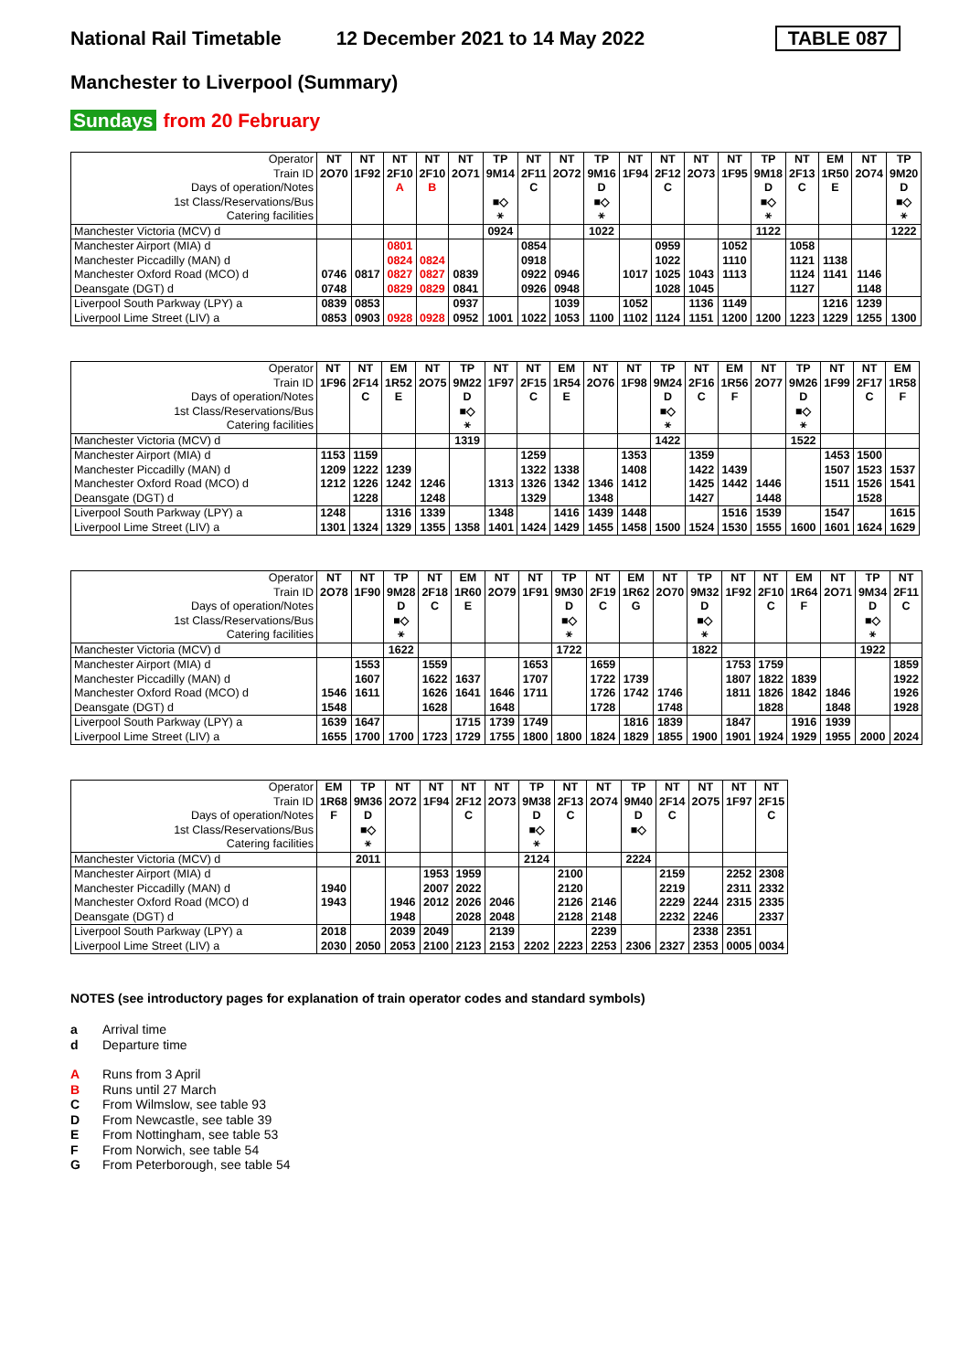National Rail Timetable 12 December 2021 to 14 May 2022 TABLE 087
Manchester to Liverpool (Summary)
Sundays from 20 February
| Operator | NT | NT | NT | NT | NT | TP | NT | NT | TP | NT | NT | NT | NT | TP | NT | EM | NT | TP |
| Train ID | 2O70 | 1F92 | 2F10 | 2F10 | 2O71 | 9M14 | 2F11 | 2O72 | 9M16 | 1F94 | 2F12 | 2O73 | 1F95 | 9M18 | 2F13 | 1R50 | 2O74 | 9M20 |
| Days of operation/Notes | | | A | B | | | C | | D | | C | | | D | C | E | | D |
| 1st Class/Reservations/Bus | | | | | | ■◇ | | | ■◇ | | | | | ■◇ | | | | ■◇ |
| Catering facilities | | | | | | ⚹ | | | ⚹ | | | | | ⚹ | | | | ⚹ |
| Manchester Victoria (MCV) d | | | | | | 0924 | | | 1022 | | | | | 1122 | | | | 1222 |
| Manchester Airport (MIA) d | | | 0801 | | | | 0854 | | | | 0959 | | 1052 | | 1058 | | | |
| Manchester Piccadilly (MAN) d | | | 0824 | 0824 | | | 0918 | | | | 1022 | | 1110 | | 1121 | 1138 | | |
| Manchester Oxford Road (MCO) d | 0746 | 0817 | 0827 | 0827 | 0839 | | 0922 | 0946 | | 1017 | 1025 | 1043 | 1113 | | 1124 | 1141 | 1146 | |
| Deansgate (DGT) d | 0748 | | 0829 | 0829 | 0841 | | 0926 | 0948 | | | 1028 | 1045 | | | 1127 | | 1148 | |
| Liverpool South Parkway (LPY) a | 0839 | 0853 | | | 0937 | | | 1039 | | 1052 | | 1136 | 1149 | | | 1216 | 1239 | |
| Liverpool Lime Street (LIV) a | 0853 | 0903 | 0928 | 0928 | 0952 | 1001 | 1022 | 1053 | 1100 | 1102 | 1124 | 1151 | 1200 | 1200 | 1223 | 1229 | 1255 | 1300 |
| Operator | NT | NT | EM | NT | TP | NT | NT | EM | NT | NT | TP | NT | EM | NT | TP | NT | NT | EM |
| Train ID | 1F96 | 2F14 | 1R52 | 2O75 | 9M22 | 1F97 | 2F15 | 1R54 | 2O76 | 1F98 | 9M24 | 2F16 | 1R56 | 2O77 | 9M26 | 1F99 | 2F17 | 1R58 |
| Days of operation/Notes | | C | E | | D | | C | E | | | D | C | F | | D | | C | F |
| 1st Class/Reservations/Bus | | | | | ■◇ | | | | | | ■◇ | | | | ■◇ | | | |
| Catering facilities | | | | | ⚹ | | | | | | ⚹ | | | | ⚹ | | | |
| Manchester Victoria (MCV) d | | | | | 1319 | | | | | | 1422 | | | | 1522 | | | |
| Manchester Airport (MIA) d | 1153 | 1159 | | | | | 1259 | | | 1353 | | 1359 | | | | 1453 | 1500 | |
| Manchester Piccadilly (MAN) d | 1209 | 1222 | 1239 | | | | 1322 | 1338 | | 1408 | | 1422 | 1439 | | | 1507 | 1523 | 1537 |
| Manchester Oxford Road (MCO) d | 1212 | 1226 | 1242 | 1246 | | 1313 | 1326 | 1342 | 1346 | 1412 | | 1425 | 1442 | 1446 | | 1511 | 1526 | 1541 |
| Deansgate (DGT) d | | 1228 | | 1248 | | | 1329 | | 1348 | | | 1427 | | 1448 | | | 1528 | |
| Liverpool South Parkway (LPY) a | 1248 | | 1316 | 1339 | | 1348 | | 1416 | 1439 | 1448 | | | 1516 | 1539 | | 1547 | | 1615 |
| Liverpool Lime Street (LIV) a | 1301 | 1324 | 1329 | 1355 | 1358 | 1401 | 1424 | 1429 | 1455 | 1458 | 1500 | 1524 | 1530 | 1555 | 1600 | 1601 | 1624 | 1629 |
| Operator | NT | NT | TP | NT | EM | NT | NT | TP | NT | EM | NT | TP | NT | NT | EM | NT | TP | NT |
| Train ID | 2O78 | 1F90 | 9M28 | 2F18 | 1R60 | 2O79 | 1F91 | 9M30 | 2F19 | 1R62 | 2O70 | 9M32 | 1F92 | 2F10 | 1R64 | 2O71 | 9M34 | 2F11 |
| Days of operation/Notes | | | D | C | E | | | D | C | G | | D | | C | F | | D | C |
| 1st Class/Reservations/Bus | | | ■◇ | | | | | ■◇ | | | | ■◇ | | | | | ■◇ | |
| Catering facilities | | | ⚹ | | | | | ⚹ | | | | ⚹ | | | | | ⚹ | |
| Manchester Victoria (MCV) d | | | 1622 | | | | | 1722 | | | | 1822 | | | | | 1922 | |
| Manchester Airport (MIA) d | | 1553 | | 1559 | | | 1653 | | 1659 | | | | 1753 | 1759 | | | | 1859 |
| Manchester Piccadilly (MAN) d | | 1607 | | 1622 | 1637 | | 1707 | | 1722 | 1739 | | | 1807 | 1822 | 1839 | | | 1922 |
| Manchester Oxford Road (MCO) d | 1546 | 1611 | | 1626 | 1641 | 1646 | 1711 | | 1726 | 1742 | 1746 | | 1811 | 1826 | 1842 | 1846 | | 1926 |
| Deansgate (DGT) d | 1548 | | | 1628 | | 1648 | | | 1728 | | 1748 | | | 1828 | | 1848 | | 1928 |
| Liverpool South Parkway (LPY) a | 1639 | 1647 | | | 1715 | 1739 | 1749 | | | 1816 | 1839 | | 1847 | | 1916 | 1939 | | |
| Liverpool Lime Street (LIV) a | 1655 | 1700 | 1700 | 1723 | 1729 | 1755 | 1800 | 1800 | 1824 | 1829 | 1855 | 1900 | 1901 | 1924 | 1929 | 1955 | 2000 | 2024 |
| Operator | EM | TP | NT | NT | NT | NT | TP | NT | NT | TP | NT | NT | NT | NT |
| Train ID | 1R68 | 9M36 | 2O72 | 1F94 | 2F12 | 2O73 | 9M38 | 2F13 | 2O74 | 9M40 | 2F14 | 2O75 | 1F97 | 2F15 |
| Days of operation/Notes | F | D | | | C | | D | C | | D | C | | | C |
| 1st Class/Reservations/Bus | | ■◇ | | | | | ■◇ | | | ■◇ | | | | |
| Catering facilities | | ⚹ | | | | | ⚹ | | | | | | | |
| Manchester Victoria (MCV) d | | 2011 | | | | | 2124 | | | 2224 | | | | |
| Manchester Airport (MIA) d | | | | 1953 | 1959 | | | 2100 | | | 2159 | | 2252 | 2308 |
| Manchester Piccadilly (MAN) d | 1940 | | | 2007 | 2022 | | | 2120 | | | 2219 | | 2311 | 2332 |
| Manchester Oxford Road (MCO) d | 1943 | | 1946 | 2012 | 2026 | 2046 | | 2126 | 2146 | | 2229 | 2244 | 2315 | 2335 |
| Deansgate (DGT) d | | | 1948 | | 2028 | 2048 | | 2128 | 2148 | | 2232 | 2246 | | 2337 |
| Liverpool South Parkway (LPY) a | 2018 | | 2039 | 2049 | | 2139 | | | 2239 | | | 2338 | 2351 | |
| Liverpool Lime Street (LIV) a | 2030 | 2050 | 2053 | 2100 | 2123 | 2153 | 2202 | 2223 | 2253 | 2306 | 2327 | 2353 | 0005 | 0034 |
NOTES (see introductory pages for explanation of train operator codes and standard symbols)
a Arrival time
d Departure time
A Runs from 3 April
B Runs until 27 March
C From Wilmslow, see table 93
D From Newcastle, see table 39
E From Nottingham, see table 53
F From Norwich, see table 54
G From Peterborough, see table 54